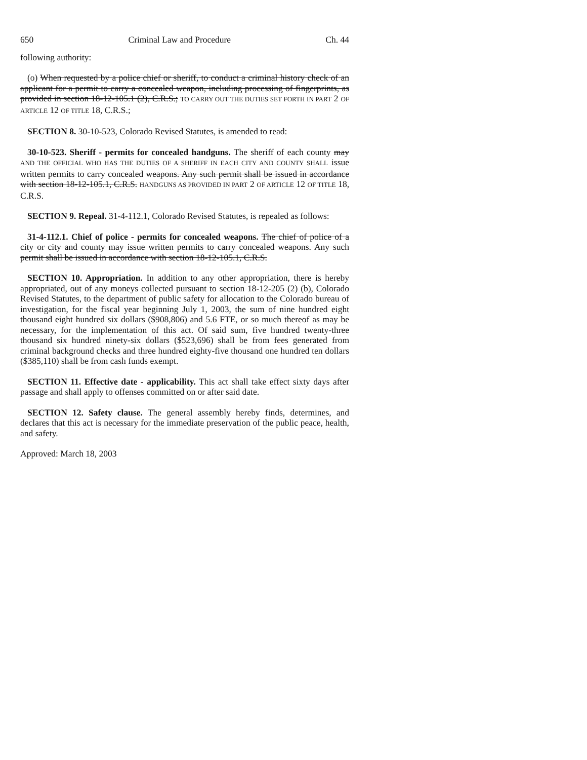650 Criminal Law and Procedure Ch. 44
following authority:
(o) When requested by a police chief or sheriff, to conduct a criminal history check of an applicant for a permit to carry a concealed weapon, including processing of fingerprints, as provided in section 18-12-105.1 (2), C.R.S.; TO CARRY OUT THE DUTIES SET FORTH IN PART 2 OF ARTICLE 12 OF TITLE 18, C.R.S.;
SECTION 8. 30-10-523, Colorado Revised Statutes, is amended to read:
30-10-523. Sheriff - permits for concealed handguns. The sheriff of each county may AND THE OFFICIAL WHO HAS THE DUTIES OF A SHERIFF IN EACH CITY AND COUNTY SHALL issue written permits to carry concealed weapons. Any such permit shall be issued in accordance with section 18-12-105.1, C.R.S. HANDGUNS AS PROVIDED IN PART 2 OF ARTICLE 12 OF TITLE 18, C.R.S.
SECTION 9. Repeal. 31-4-112.1, Colorado Revised Statutes, is repealed as follows:
31-4-112.1. Chief of police - permits for concealed weapons. The chief of police of a city or city and county may issue written permits to carry concealed weapons. Any such permit shall be issued in accordance with section 18-12-105.1, C.R.S.
SECTION 10. Appropriation. In addition to any other appropriation, there is hereby appropriated, out of any moneys collected pursuant to section 18-12-205 (2) (b), Colorado Revised Statutes, to the department of public safety for allocation to the Colorado bureau of investigation, for the fiscal year beginning July 1, 2003, the sum of nine hundred eight thousand eight hundred six dollars ($908,806) and 5.6 FTE, or so much thereof as may be necessary, for the implementation of this act. Of said sum, five hundred twenty-three thousand six hundred ninety-six dollars ($523,696) shall be from fees generated from criminal background checks and three hundred eighty-five thousand one hundred ten dollars ($385,110) shall be from cash funds exempt.
SECTION 11. Effective date - applicability. This act shall take effect sixty days after passage and shall apply to offenses committed on or after said date.
SECTION 12. Safety clause. The general assembly hereby finds, determines, and declares that this act is necessary for the immediate preservation of the public peace, health, and safety.
Approved: March 18, 2003